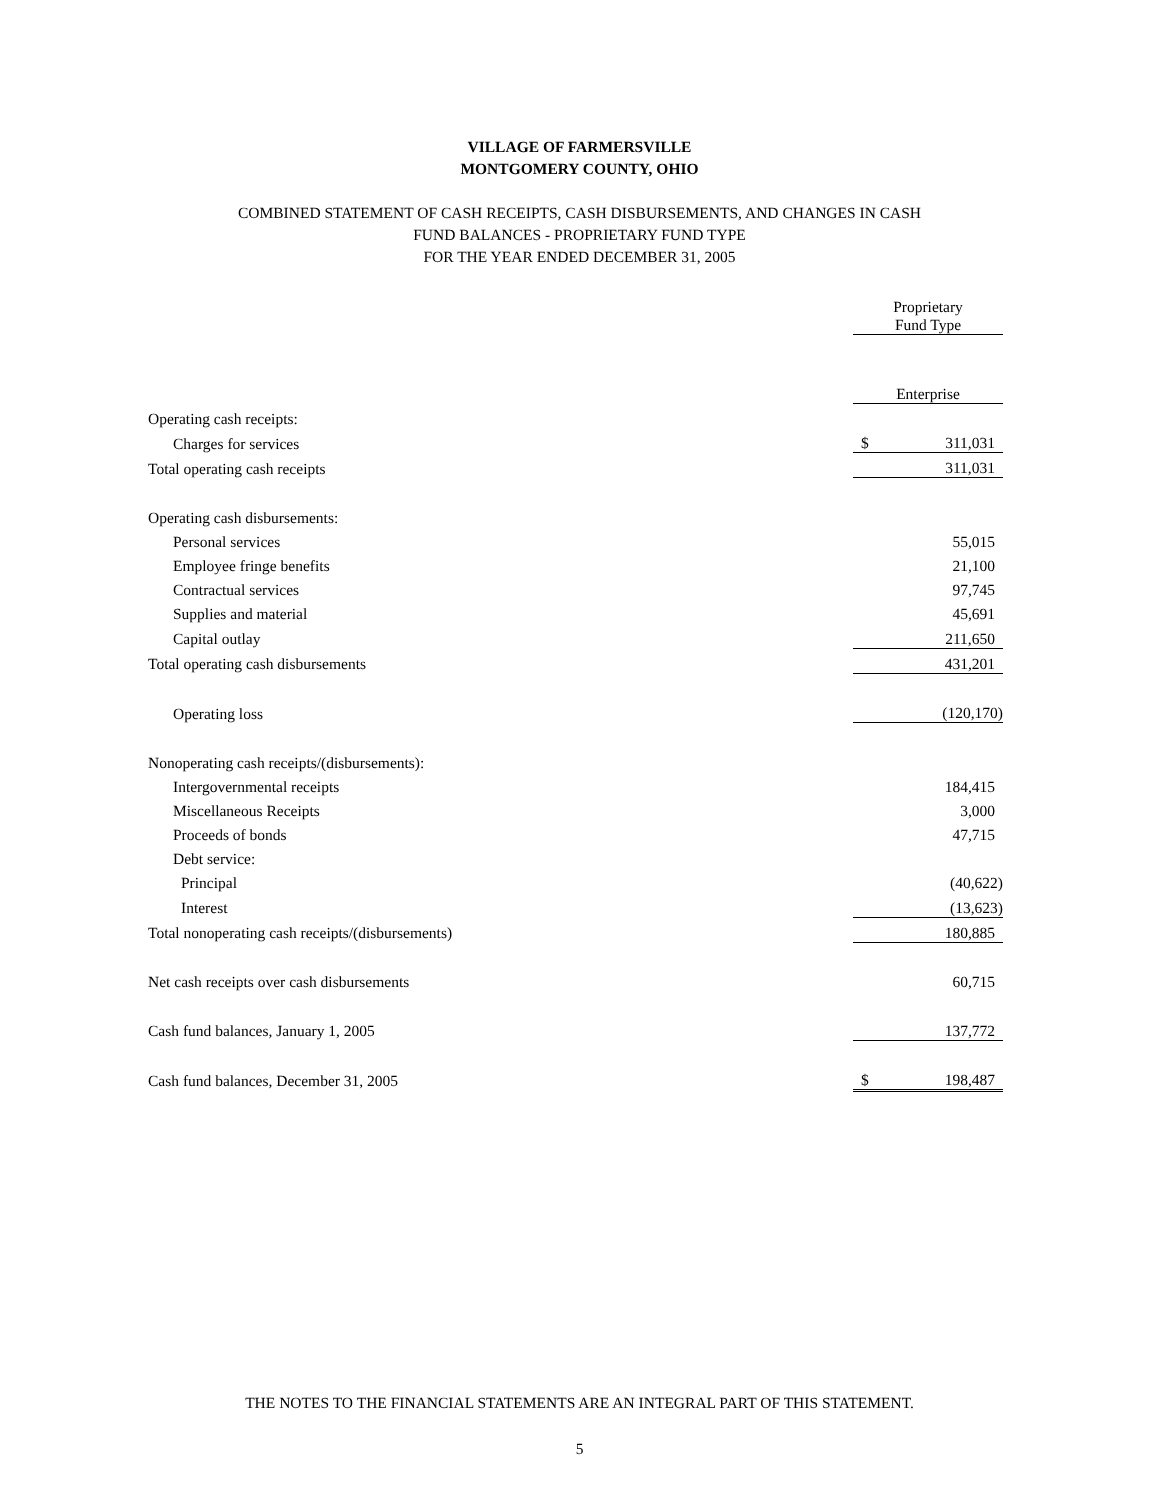VILLAGE OF FARMERSVILLE
MONTGOMERY COUNTY, OHIO
COMBINED STATEMENT OF CASH RECEIPTS, CASH DISBURSEMENTS, AND CHANGES IN CASH
FUND BALANCES - PROPRIETARY FUND TYPE
FOR THE YEAR ENDED DECEMBER 31, 2005
| | Proprietary Fund Type | |
| | Enterprise | |
| Operating cash receipts: | | |
| Charges for services | $ | 311,031 |
| Total operating cash receipts | | 311,031 |
| Operating cash disbursements: | | |
| Personal services | | 55,015 |
| Employee fringe benefits | | 21,100 |
| Contractual services | | 97,745 |
| Supplies and material | | 45,691 |
| Capital outlay | | 211,650 |
| Total operating cash disbursements | | 431,201 |
| Operating loss | | (120,170) |
| Nonoperating cash receipts/(disbursements): | | |
| Intergovernmental receipts | | 184,415 |
| Miscellaneous Receipts | | 3,000 |
| Proceeds of bonds | | 47,715 |
| Debt service: | | |
| Principal | | (40,622) |
| Interest | | (13,623) |
| Total nonoperating cash receipts/(disbursements) | | 180,885 |
| Net cash receipts over cash disbursements | | 60,715 |
| Cash fund balances, January 1, 2005 | | 137,772 |
| Cash fund balances, December 31, 2005 | $ | 198,487 |
THE NOTES TO THE FINANCIAL STATEMENTS ARE AN INTEGRAL PART OF THIS STATEMENT.
5